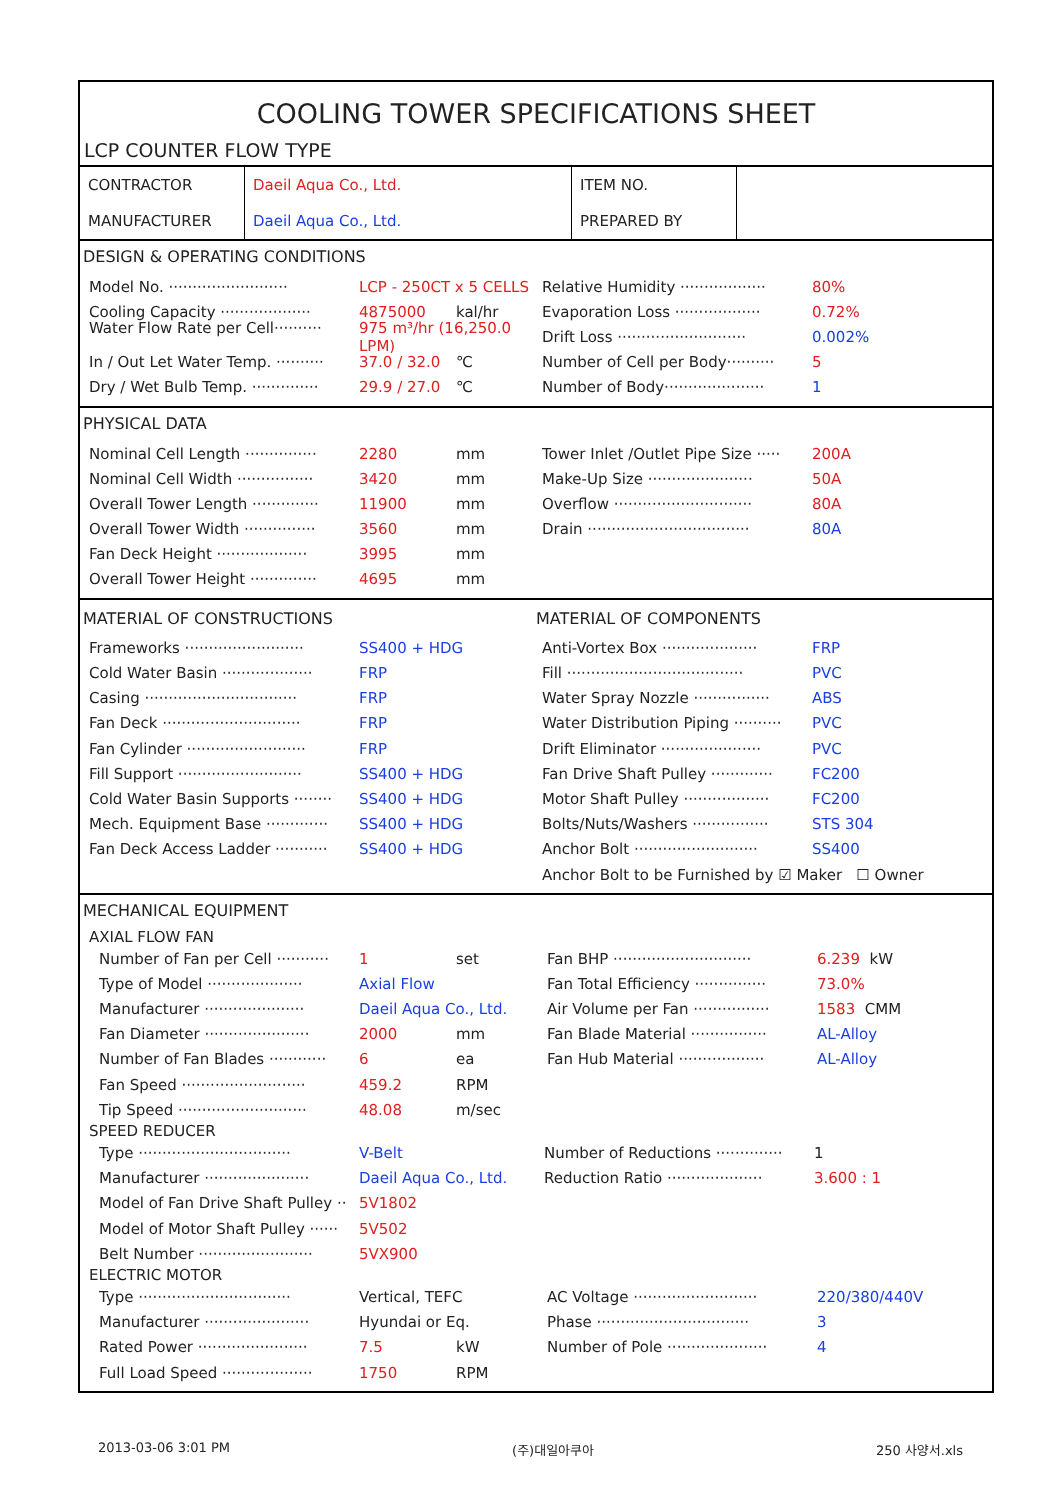COOLING TOWER SPECIFICATIONS SHEET
LCP COUNTER FLOW TYPE
| CONTRACTOR | Daeil Aqua Co., Ltd. | ITEM NO. | |
| MANUFACTURER | Daeil Aqua Co., Ltd. | PREPARED BY | |
DESIGN & OPERATING CONDITIONS
Model No. ························· LCP - 250CT x 5 CELLS
Relative Humidity ·················· 80%
Cooling Capacity ··················· 4875000 kal/hr Evaporation Loss ·················· 0.72%
Water Flow Rate per Cell·········· 975 m³/hr (16,250.0 LPM)
Drift Loss ··························· 0.002%
In / Out Let Water Temp. ·········· 37.0 / 32.0 ℃ Number of Cell per Body·········· 5
Dry / Wet Bulb Temp. ·············· 29.9 / 27.0 ℃ Number of Body····················· 1
PHYSICAL DATA
Nominal Cell Length ··············· 2280 mm Tower Inlet /Outlet Pipe Size ····· 200A
Nominal Cell Width ················ 3420 mm Make-Up Size ······················ 50A
Overall Tower Length ·············· 11900 mm Overflow ····························· 80A
Overall Tower Width ··············· 3560 mm Drain ·································· 80A
Fan Deck Height ··················· 3995 mm
Overall Tower Height ·············· 4695 mm
MATERIAL OF CONSTRUCTIONS MATERIAL OF COMPONENTS
Frameworks ························· SS400 + HDG Anti-Vortex Box ···················· FRP
Cold Water Basin ··················· FRP Fill ····································· PVC
Casing ································ FRP Water Spray Nozzle ················ ABS
Fan Deck ····························· FRP Water Distribution Piping ·········· PVC
Fan Cylinder ························· FRP Drift Eliminator ····················· PVC
Fill Support ·························· SS400 + HDG Fan Drive Shaft Pulley ············· FC200
Cold Water Basin Supports ········ SS400 + HDG Motor Shaft Pulley ·················· FC200
Mech. Equipment Base ············· SS400 + HDG Bolts/Nuts/Washers ················ STS 304
Fan Deck Access Ladder ··········· SS400 + HDG Anchor Bolt ·························· SS400
Anchor Bolt to be Furnished by ☑ Maker ☐ Owner
MECHANICAL EQUIPMENT
AXIAL FLOW FAN
Number of Fan per Cell ··········· 1 set Fan BHP ····························· 6.239 kW
Type of Model ···················· Axial Flow Fan Total Efficiency ··············· 73.0%
Manufacturer ····················· Daeil Aqua Co., Ltd.
Air Volume per Fan ················ 1583 CMM
Fan Diameter ······················ 2000 mm Fan Blade Material ················ AL-Alloy
Number of Fan Blades ············ 6 ea Fan Hub Material ·················· AL-Alloy
Fan Speed ·························· 459.2 RPM
Tip Speed ··························· 48.08 m/sec
SPEED REDUCER
Type ································ V-Belt Number of Reductions ·············· 1
Manufacturer ······················ Daeil Aqua Co., Ltd.
Reduction Ratio ···················· 3.600 : 1
Model of Fan Drive Shaft Pulley ·· 5V1802
Model of Motor Shaft Pulley ······ 5V502
Belt Number ························ 5VX900
ELECTRIC MOTOR
Type ································ Vertical, TEFC AC Voltage ·························· 220/380/440V
Manufacturer ······················ Hyundai or Eq. Phase ································ 3
Rated Power ······················· 7.5 kW Number of Pole ····················· 4
Full Load Speed ··················· 1750 RPM
2013-03-06 3:01 PM (주)대일아쿠아 250 사양서.xls